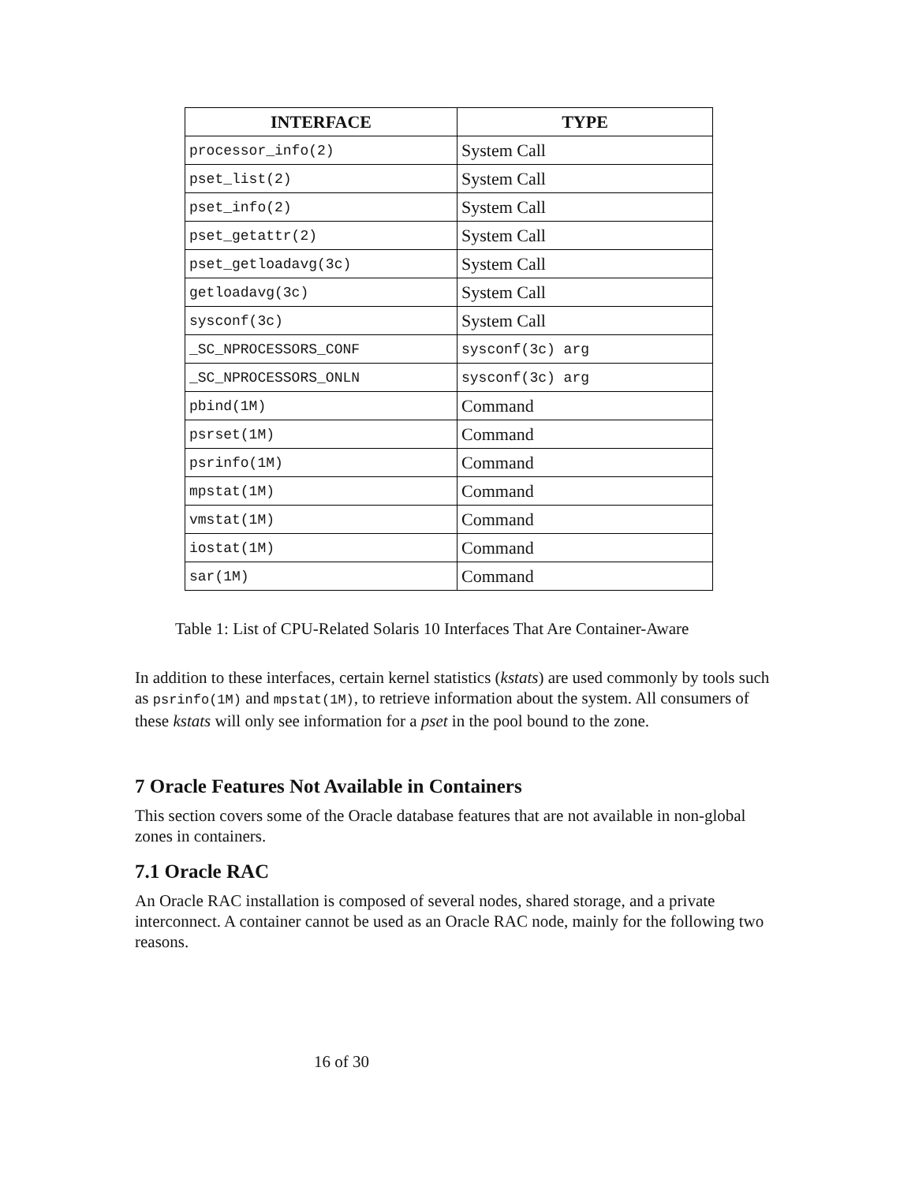| INTERFACE | TYPE |
| --- | --- |
| processor_info(2) | System Call |
| pset_list(2) | System Call |
| pset_info(2) | System Call |
| pset_getattr(2) | System Call |
| pset_getloadavg(3c) | System Call |
| getloadavg(3c) | System Call |
| sysconf(3c) | System Call |
| _SC_NPROCESSORS_CONF | sysconf(3c) arg |
| _SC_NPROCESSORS_ONLN | sysconf(3c) arg |
| pbind(1M) | Command |
| psrset(1M) | Command |
| psrinfo(1M) | Command |
| mpstat(1M) | Command |
| vmstat(1M) | Command |
| iostat(1M) | Command |
| sar(1M) | Command |
Table 1: List of CPU-Related Solaris 10 Interfaces That Are Container-Aware
In addition to these interfaces, certain kernel statistics (kstats) are used commonly by tools such as psrinfo(1M) and mpstat(1M), to retrieve information about the system. All consumers of these kstats will only see information for a pset in the pool bound to the zone.
7 Oracle Features Not Available in Containers
This section covers some of the Oracle database features that are not available in non-global zones in containers.
7.1 Oracle RAC
An Oracle RAC installation is composed of several nodes, shared storage, and a private interconnect. A container cannot be used as an Oracle RAC node, mainly for the following two reasons.
16 of 30